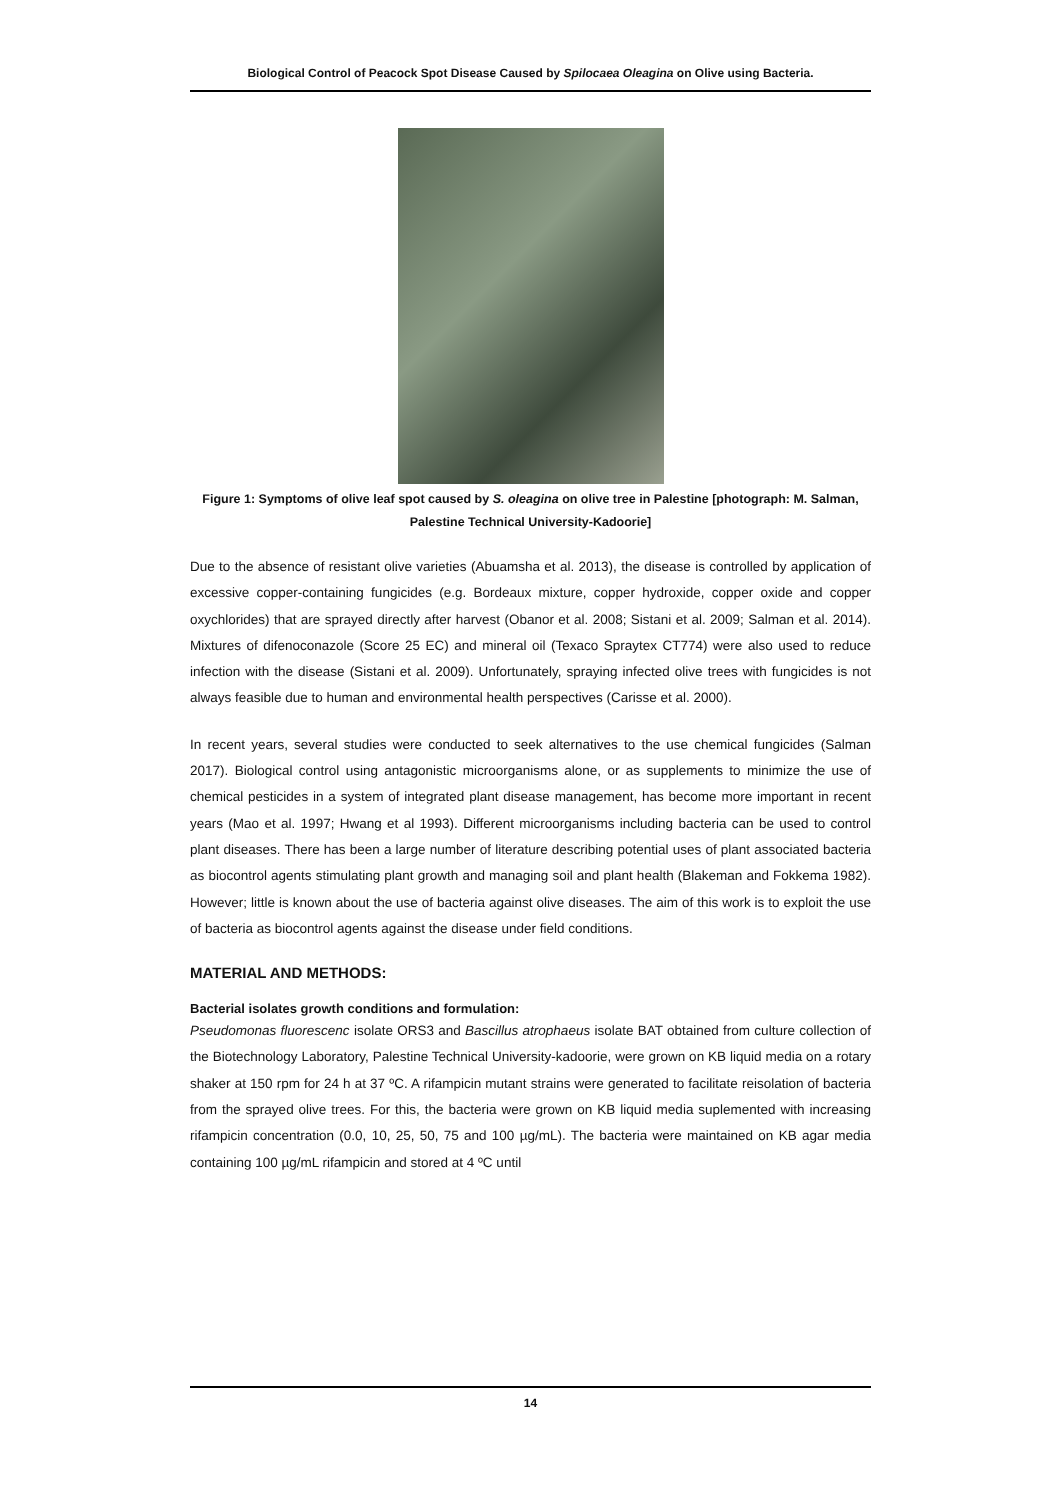Biological Control of Peacock Spot Disease Caused by Spilocaea Oleagina on Olive using Bacteria.
Figure 1: Symptoms of olive leaf spot caused by S. oleagina on olive tree in Palestine [photograph: M. Salman, Palestine Technical University-Kadoorie]
Due to the absence of resistant olive varieties (Abuamsha et al. 2013), the disease is controlled by application of excessive copper-containing fungicides (e.g. Bordeaux mixture, copper hydroxide, copper oxide and copper oxychlorides) that are sprayed directly after harvest (Obanor et al. 2008; Sistani et al. 2009; Salman et al. 2014). Mixtures of difenoconazole (Score 25 EC) and mineral oil (Texaco Spraytex CT774) were also used to reduce infection with the disease (Sistani et al. 2009). Unfortunately, spraying infected olive trees with fungicides is not always feasible due to human and environmental health perspectives (Carisse et al. 2000).
In recent years, several studies were conducted to seek alternatives to the use chemical fungicides (Salman 2017). Biological control using antagonistic microorganisms alone, or as supplements to minimize the use of chemical pesticides in a system of integrated plant disease management, has become more important in recent years (Mao et al. 1997; Hwang et al 1993). Different microorganisms including bacteria can be used to control plant diseases. There has been a large number of literature describing potential uses of plant associated bacteria as biocontrol agents stimulating plant growth and managing soil and plant health (Blakeman and Fokkema 1982). However; little is known about the use of bacteria against olive diseases. The aim of this work is to exploit the use of bacteria as biocontrol agents against the disease under field conditions.
MATERIAL AND METHODS:
Bacterial isolates growth conditions and formulation:
Pseudomonas fluorescenc isolate ORS3 and Bascillus atrophaeus isolate BAT obtained from culture collection of the Biotechnology Laboratory, Palestine Technical University-kadoorie, were grown on KB liquid media on a rotary shaker at 150 rpm for 24 h at 37 ºC. A rifampicin mutant strains were generated to facilitate reisolation of bacteria from the sprayed olive trees. For this, the bacteria were grown on KB liquid media suplemented with increasing rifampicin concentration (0.0, 10, 25, 50, 75 and 100 µg/mL). The bacteria were maintained on KB agar media containing 100 µg/mL rifampicin and stored at 4 ºC until
14